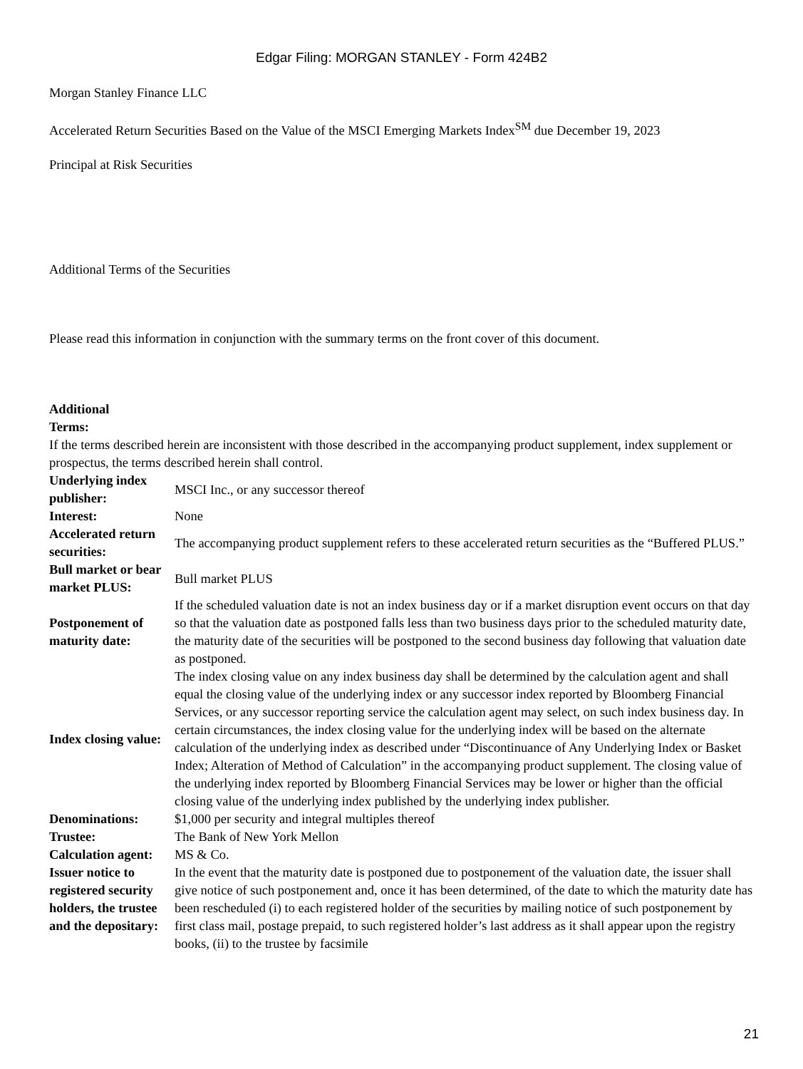Edgar Filing: MORGAN STANLEY - Form 424B2
Morgan Stanley Finance LLC
Accelerated Return Securities Based on the Value of the MSCI Emerging Markets Index<sup>SM</sup> due December 19, 2023
Principal at Risk Securities
Additional Terms of the Securities
Please read this information in conjunction with the summary terms on the front cover of this document.
| Additional Terms: | |
| If the terms described herein are inconsistent with those described in the accompanying product supplement, index supplement or prospectus, the terms described herein shall control. | |
| Underlying index publisher: | MSCI Inc., or any successor thereof |
| Interest: | None |
| Accelerated return securities: | The accompanying product supplement refers to these accelerated return securities as the “Buffered PLUS.” |
| Bull market or bear market PLUS: | Bull market PLUS |
| Postponement of maturity date: | If the scheduled valuation date is not an index business day or if a market disruption event occurs on that day so that the valuation date as postponed falls less than two business days prior to the scheduled maturity date, the maturity date of the securities will be postponed to the second business day following that valuation date as postponed. |
| Index closing value: | The index closing value on any index business day shall be determined by the calculation agent and shall equal the closing value of the underlying index or any successor index reported by Bloomberg Financial Services, or any successor reporting service the calculation agent may select, on such index business day. In certain circumstances, the index closing value for the underlying index will be based on the alternate calculation of the underlying index as described under “Discontinuance of Any Underlying Index or Basket Index; Alteration of Method of Calculation” in the accompanying product supplement. The closing value of the underlying index reported by Bloomberg Financial Services may be lower or higher than the official closing value of the underlying index published by the underlying index publisher. |
| Denominations: | $1,000 per security and integral multiples thereof |
| Trustee: | The Bank of New York Mellon |
| Calculation agent: | MS & Co. |
| Issuer notice to registered security holders, the trustee and the depositary: | In the event that the maturity date is postponed due to postponement of the valuation date, the issuer shall give notice of such postponement and, once it has been determined, of the date to which the maturity date has been rescheduled (i) to each registered holder of the securities by mailing notice of such postponement by first class mail, postage prepaid, to such registered holder’s last address as it shall appear upon the registry books, (ii) to the trustee by facsimile |
21